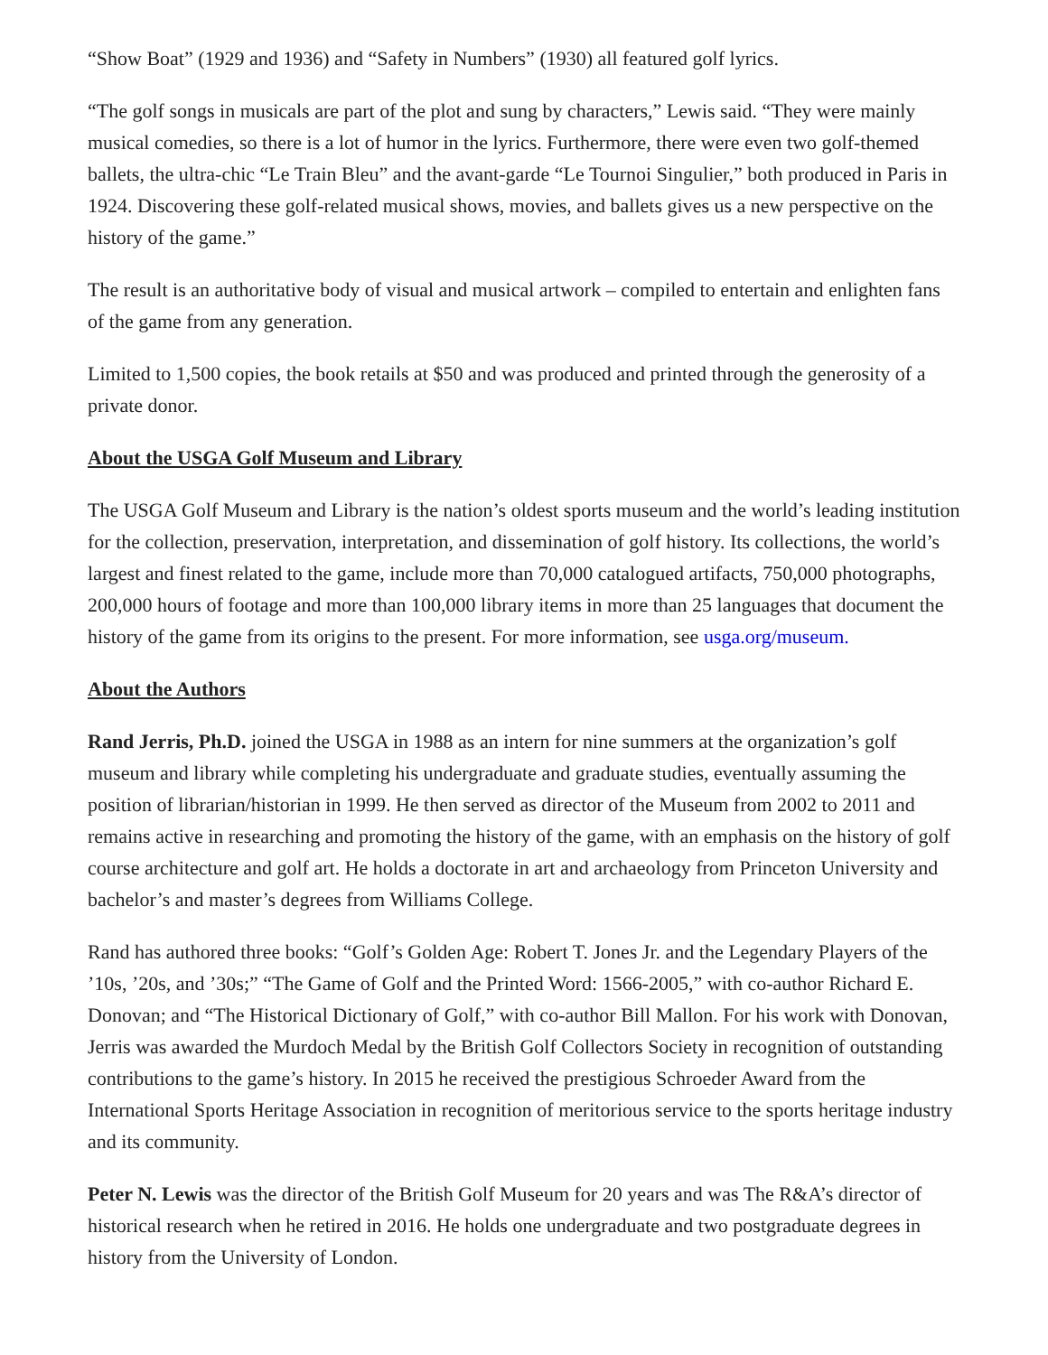“Show Boat” (1929 and 1936) and “Safety in Numbers” (1930) all featured golf lyrics.
“The golf songs in musicals are part of the plot and sung by characters,” Lewis said. “They were mainly musical comedies, so there is a lot of humor in the lyrics. Furthermore, there were even two golf-themed ballets, the ultra-chic “Le Train Bleu” and the avant-garde “Le Tournoi Singulier,” both produced in Paris in 1924. Discovering these golf-related musical shows, movies, and ballets gives us a new perspective on the history of the game.”
The result is an authoritative body of visual and musical artwork – compiled to entertain and enlighten fans of the game from any generation.
Limited to 1,500 copies, the book retails at $50 and was produced and printed through the generosity of a private donor.
About the USGA Golf Museum and Library
The USGA Golf Museum and Library is the nation’s oldest sports museum and the world’s leading institution for the collection, preservation, interpretation, and dissemination of golf history. Its collections, the world’s largest and finest related to the game, include more than 70,000 catalogued artifacts, 750,000 photographs, 200,000 hours of footage and more than 100,000 library items in more than 25 languages that document the history of the game from its origins to the present. For more information, see usga.org/museum.
About the Authors
Rand Jerris, Ph.D. joined the USGA in 1988 as an intern for nine summers at the organization’s golf museum and library while completing his undergraduate and graduate studies, eventually assuming the position of librarian/historian in 1999. He then served as director of the Museum from 2002 to 2011 and remains active in researching and promoting the history of the game, with an emphasis on the history of golf course architecture and golf art. He holds a doctorate in art and archaeology from Princeton University and bachelor’s and master’s degrees from Williams College.
Rand has authored three books: “Golf’s Golden Age: Robert T. Jones Jr. and the Legendary Players of the ’10s, ’20s, and ’30s;” “The Game of Golf and the Printed Word: 1566-2005,” with co-author Richard E. Donovan; and “The Historical Dictionary of Golf,” with co-author Bill Mallon. For his work with Donovan, Jerris was awarded the Murdoch Medal by the British Golf Collectors Society in recognition of outstanding contributions to the game’s history. In 2015 he received the prestigious Schroeder Award from the International Sports Heritage Association in recognition of meritorious service to the sports heritage industry and its community.
Peter N. Lewis was the director of the British Golf Museum for 20 years and was The R&A’s director of historical research when he retired in 2016. He holds one undergraduate and two postgraduate degrees in history from the University of London.